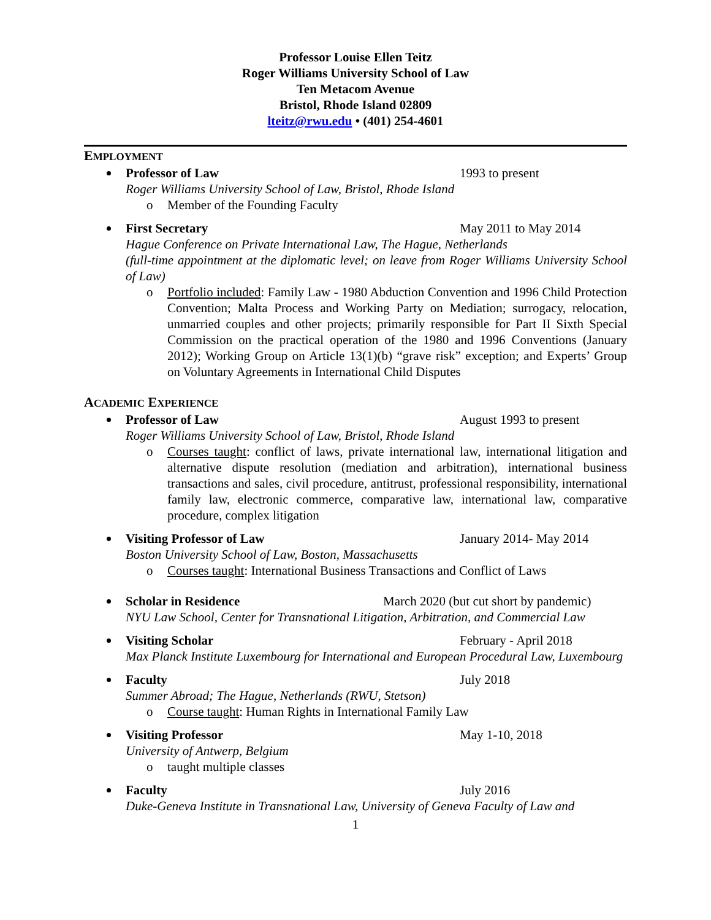Professor Louise Ellen Teitz
Roger Williams University School of Law
Ten Metacom Avenue
Bristol, Rhode Island 02809
lteitz@rwu.edu • (401) 254-4601
EMPLOYMENT
Professor of Law 1993 to present
Roger Williams University School of Law, Bristol, Rhode Island
Member of the Founding Faculty
First Secretary May 2011 to May 2014
Hague Conference on Private International Law, The Hague, Netherlands
(full-time appointment at the diplomatic level; on leave from Roger Williams University School of Law)
Portfolio included: Family Law - 1980 Abduction Convention and 1996 Child Protection Convention; Malta Process and Working Party on Mediation; surrogacy, relocation, unmarried couples and other projects; primarily responsible for Part II Sixth Special Commission on the practical operation of the 1980 and 1996 Conventions (January 2012); Working Group on Article 13(1)(b) “grave risk” exception; and Experts’ Group on Voluntary Agreements in International Child Disputes
ACADEMIC EXPERIENCE
Professor of Law August 1993 to present
Roger Williams University School of Law, Bristol, Rhode Island
Courses taught: conflict of laws, private international law, international litigation and alternative dispute resolution (mediation and arbitration), international business transactions and sales, civil procedure, antitrust, professional responsibility, international family law, electronic commerce, comparative law, international law, comparative procedure, complex litigation
Visiting Professor of Law January 2014- May 2014
Boston University School of Law, Boston, Massachusetts
Courses taught: International Business Transactions and Conflict of Laws
Scholar in Residence March 2020 (but cut short by pandemic)
NYU Law School, Center for Transnational Litigation, Arbitration, and Commercial Law
Visiting Scholar February - April 2018
Max Planck Institute Luxembourg for International and European Procedural Law, Luxembourg
Faculty July 2018
Summer Abroad; The Hague, Netherlands (RWU, Stetson)
Course taught: Human Rights in International Family Law
Visiting Professor May 1-10, 2018
University of Antwerp, Belgium
taught multiple classes
Faculty July 2016
Duke-Geneva Institute in Transnational Law, University of Geneva Faculty of Law and
1